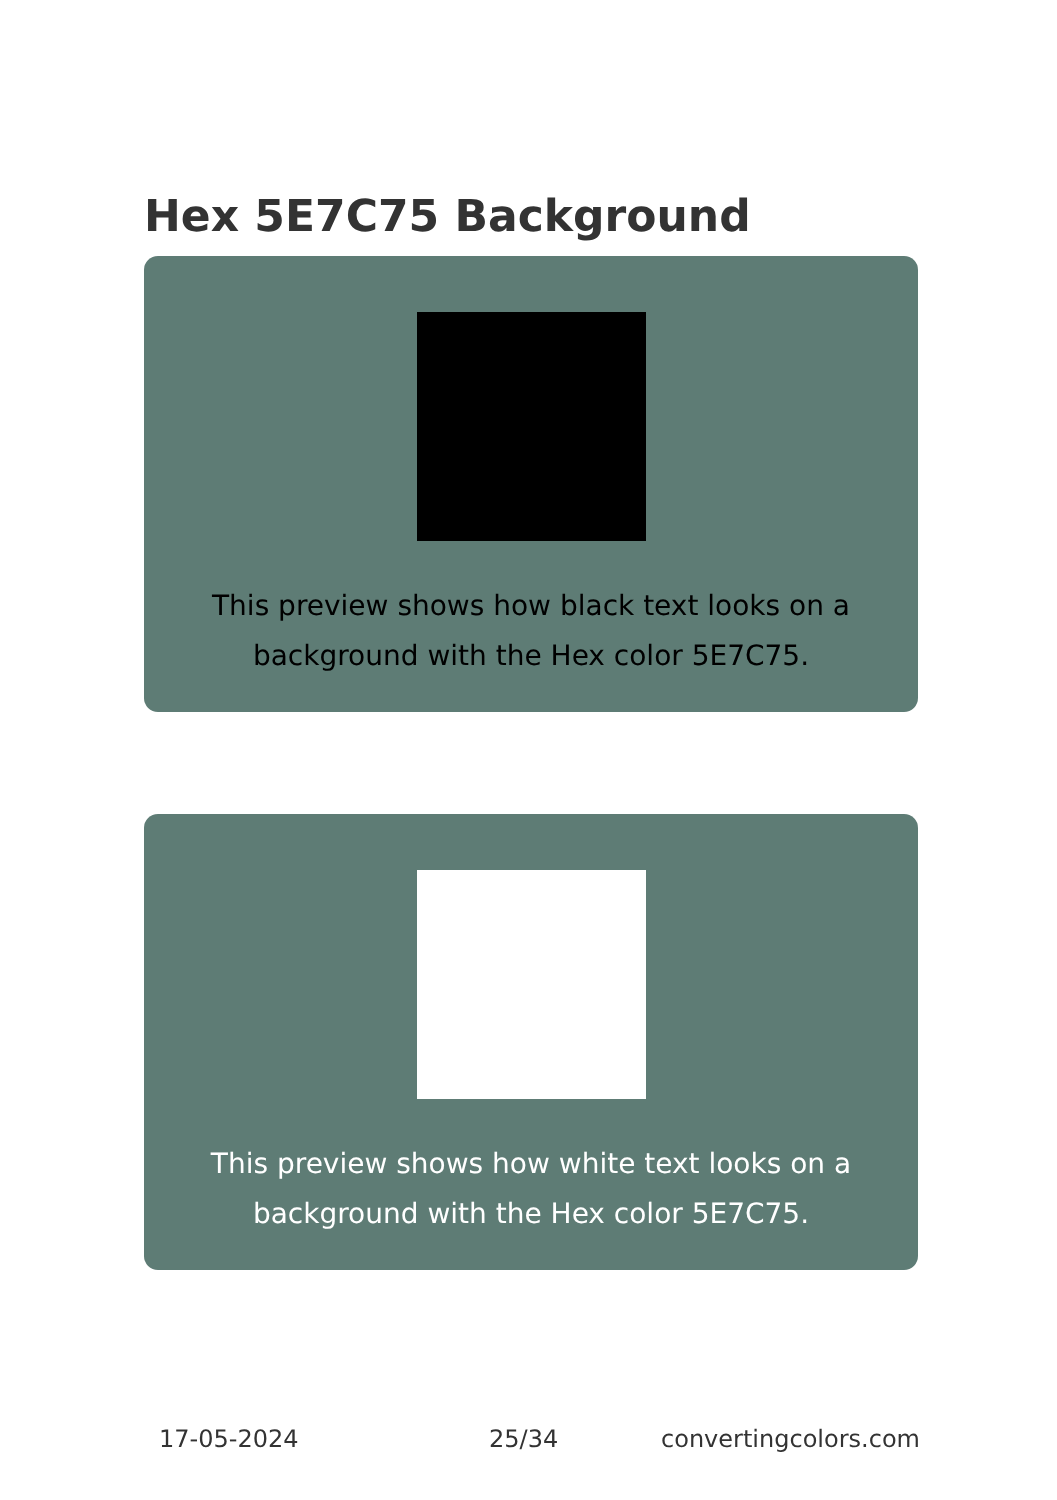Hex 5E7C75 Background
This preview shows how black text looks on a background with the Hex color 5E7C75.
This preview shows how white text looks on a background with the Hex color 5E7C75.
17-05-2024 25/34 convertingcolors.com